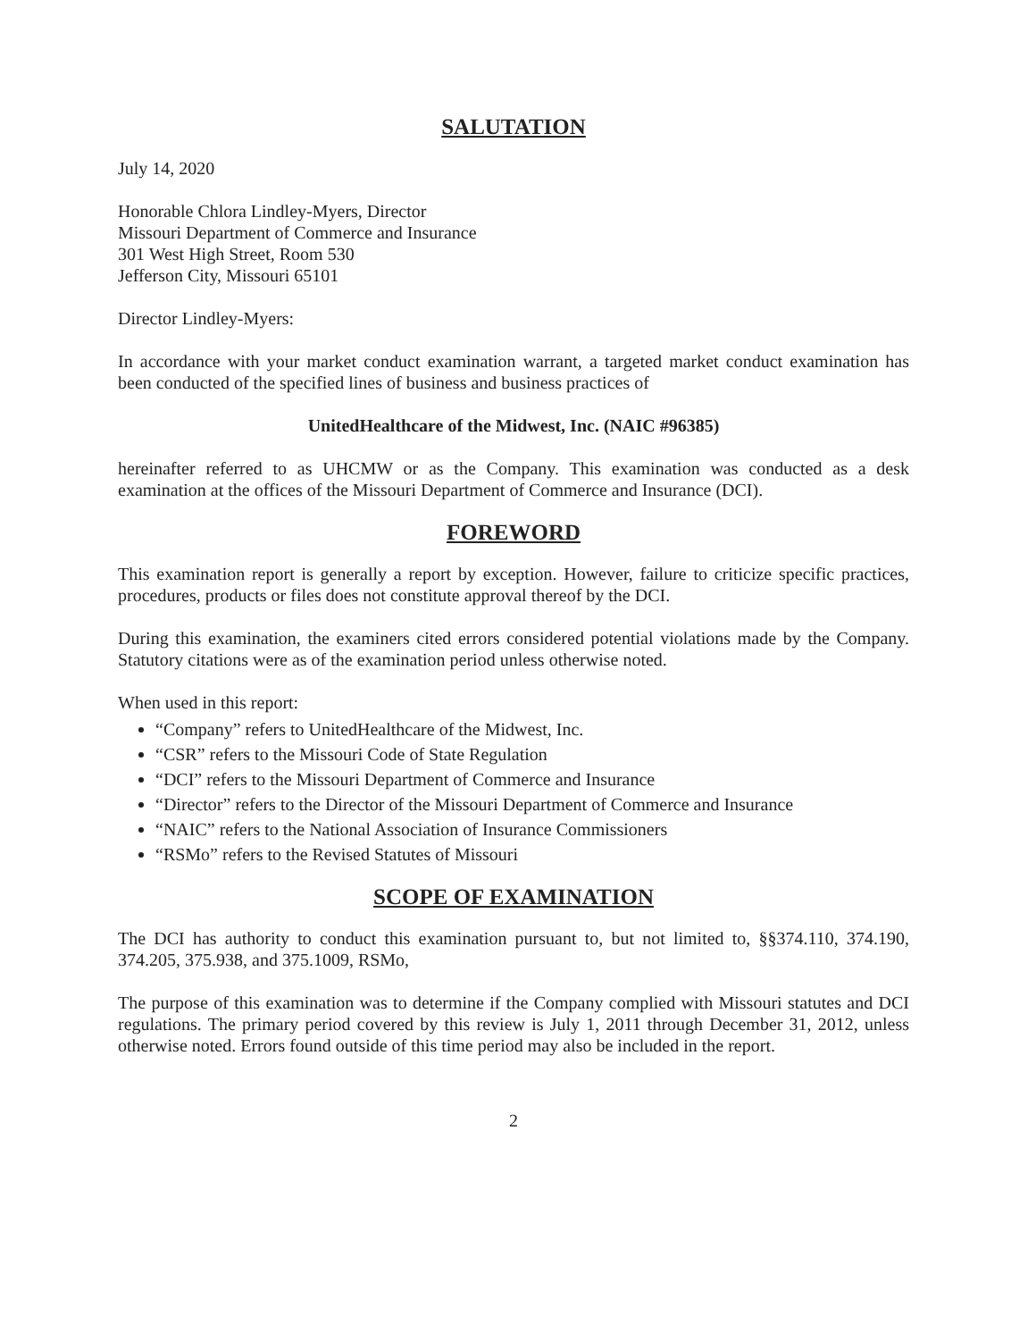SALUTATION
July 14, 2020
Honorable Chlora Lindley-Myers, Director
Missouri Department of Commerce and Insurance
301 West High Street, Room 530
Jefferson City, Missouri 65101
Director Lindley-Myers:
In accordance with your market conduct examination warrant, a targeted market conduct examination has been conducted of the specified lines of business and business practices of
UnitedHealthcare of the Midwest, Inc. (NAIC #96385)
hereinafter referred to as UHCMW or as the Company. This examination was conducted as a desk examination at the offices of the Missouri Department of Commerce and Insurance (DCI).
FOREWORD
This examination report is generally a report by exception. However, failure to criticize specific practices, procedures, products or files does not constitute approval thereof by the DCI.
During this examination, the examiners cited errors considered potential violations made by the Company. Statutory citations were as of the examination period unless otherwise noted.
When used in this report:
“Company” refers to UnitedHealthcare of the Midwest, Inc.
“CSR” refers to the Missouri Code of State Regulation
“DCI” refers to the Missouri Department of Commerce and Insurance
“Director” refers to the Director of the Missouri Department of Commerce and Insurance
“NAIC” refers to the National Association of Insurance Commissioners
“RSMo” refers to the Revised Statutes of Missouri
SCOPE OF EXAMINATION
The DCI has authority to conduct this examination pursuant to, but not limited to, §§374.110, 374.190, 374.205, 375.938, and 375.1009, RSMo,
The purpose of this examination was to determine if the Company complied with Missouri statutes and DCI regulations. The primary period covered by this review is July 1, 2011 through December 31, 2012, unless otherwise noted. Errors found outside of this time period may also be included in the report.
2